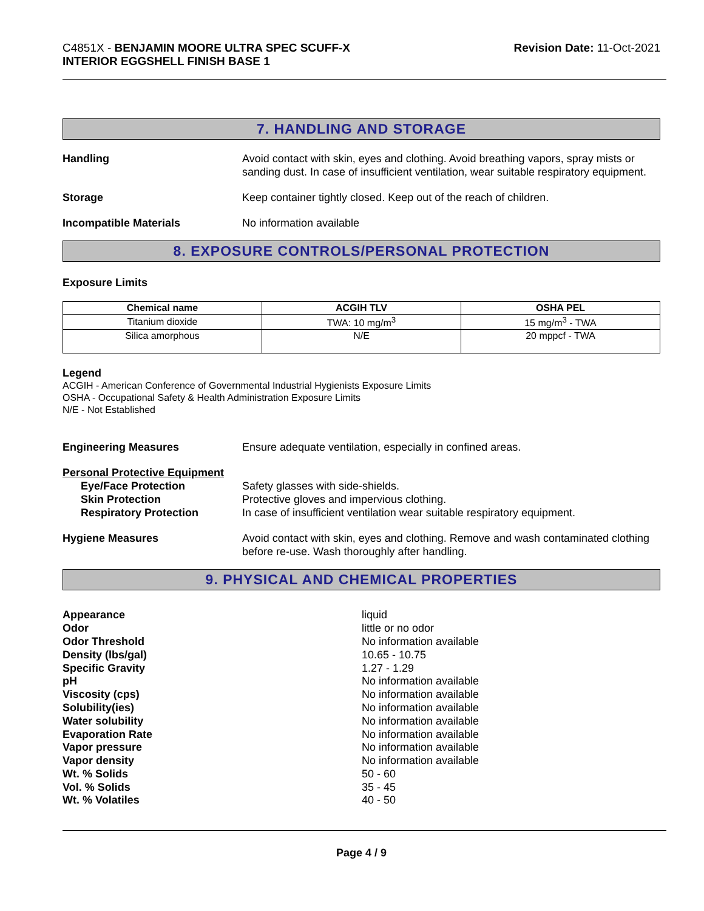C4851X - BENJAMIN MOORE ULTRA SPEC SCUFF-X
INTERIOR EGGSHELL FINISH BASE 1
Revision Date: 11-Oct-2021
7. HANDLING AND STORAGE
Handling Avoid contact with skin, eyes and clothing. Avoid breathing vapors, spray mists or sanding dust. In case of insufficient ventilation, wear suitable respiratory equipment.
Storage Keep container tightly closed. Keep out of the reach of children.
Incompatible Materials No information available
8. EXPOSURE CONTROLS/PERSONAL PROTECTION
Exposure Limits
| Chemical name | ACGIH TLV | OSHA PEL |
| --- | --- | --- |
| Titanium dioxide | TWA: 10 mg/m<sup>3</sup> | 15 mg/m<sup>3</sup> - TWA |
| Silica amorphous | N/E | 20 mppcf - TWA |
Legend
ACGIH - American Conference of Governmental Industrial Hygienists Exposure Limits
OSHA - Occupational Safety & Health Administration Exposure Limits
N/E - Not Established
Engineering Measures Ensure adequate ventilation, especially in confined areas.
Personal Protective Equipment
Eye/Face Protection
Skin Protection
Respiratory Protection
Safety glasses with side-shields.
Protective gloves and impervious clothing.
In case of insufficient ventilation wear suitable respiratory equipment.
Hygiene Measures Avoid contact with skin, eyes and clothing. Remove and wash contaminated clothing before re-use. Wash thoroughly after handling.
9. PHYSICAL AND CHEMICAL PROPERTIES
Appearance
Odor
Odor Threshold
Density (lbs/gal)
Specific Gravity
pH
Viscosity (cps)
Solubility(ies)
Water solubility
Evaporation Rate
Vapor pressure
Vapor density
Wt. % Solids
Vol. % Solids
Wt. % Volatiles
liquid
little or no odor
No information available
10.65 - 10.75
1.27 - 1.29
No information available
No information available
No information available
No information available
No information available
No information available
No information available
50 - 60
35 - 45
40 - 50
Page 4 / 9